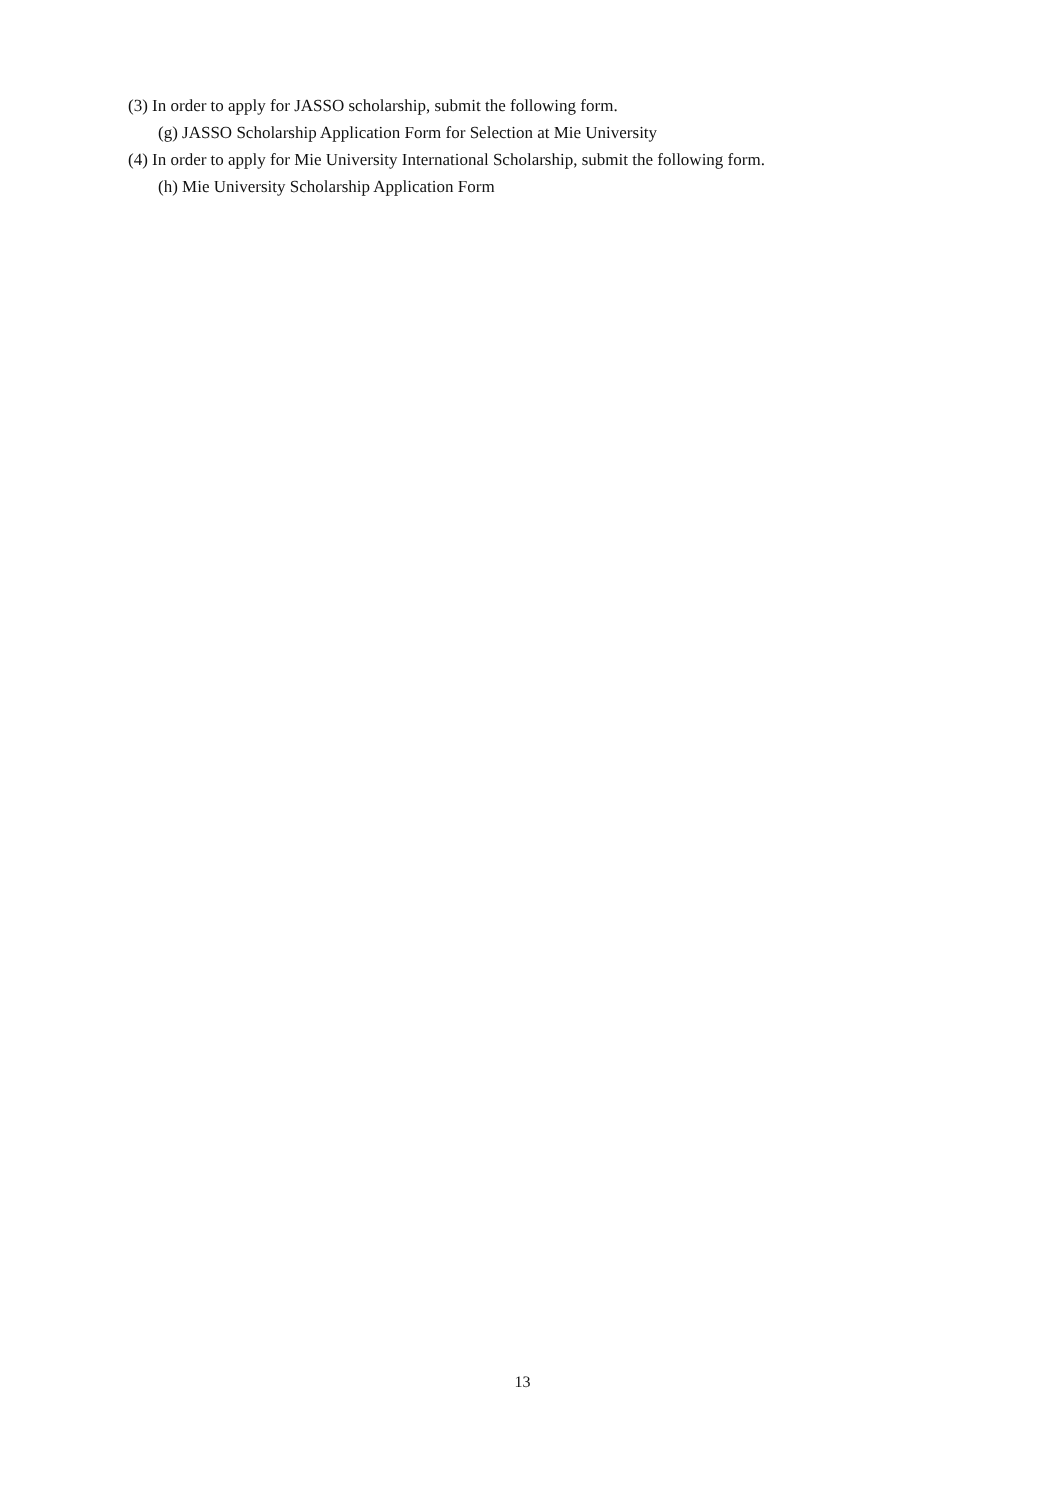(3) In order to apply for JASSO scholarship, submit the following form.
(g) JASSO Scholarship Application Form for Selection at Mie University
(4) In order to apply for Mie University International Scholarship, submit the following form.
(h) Mie University Scholarship Application Form
13